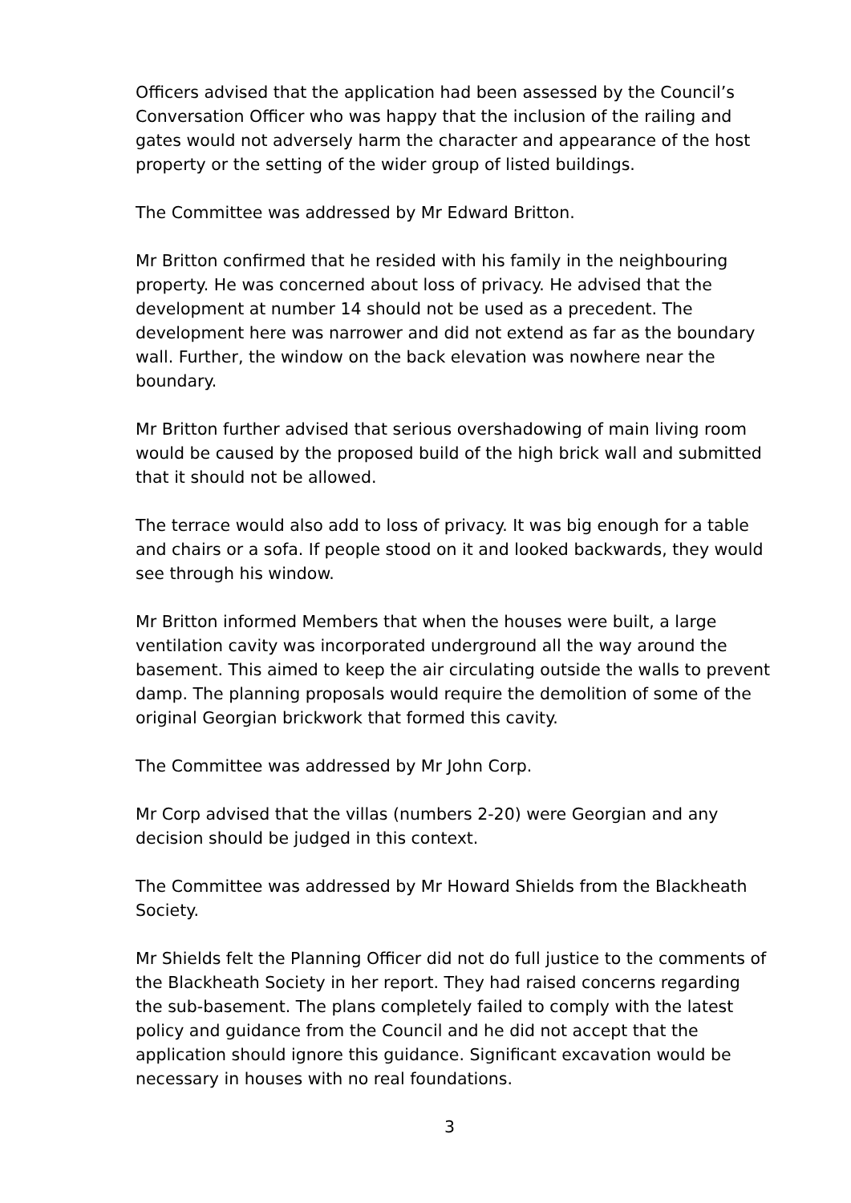Officers advised that the application had been assessed by the Council’s Conversation Officer who was happy that the inclusion of the railing and gates would not adversely harm the character and appearance of the host property or the setting of the wider group of listed buildings.
The Committee was addressed by Mr Edward Britton.
Mr Britton confirmed that he resided with his family in the neighbouring property. He was concerned about loss of privacy. He advised that the development at number 14 should not be used as a precedent. The development here was narrower and did not extend as far as the boundary wall. Further, the window on the back elevation was nowhere near the boundary.
Mr Britton further advised that serious overshadowing of main living room would be caused by the proposed build of the high brick wall and submitted that it should not be allowed.
The terrace would also add to loss of privacy. It was big enough for a table and chairs or a sofa. If people stood on it and looked backwards, they would see through his window.
Mr Britton informed Members that when the houses were built, a large ventilation cavity was incorporated underground all the way around the basement. This aimed to keep the air circulating outside the walls to prevent damp. The planning proposals would require the demolition of some of the original Georgian brickwork that formed this cavity.
The Committee was addressed by Mr John Corp.
Mr Corp advised that the villas (numbers 2-20) were Georgian and any decision should be judged in this context.
The Committee was addressed by Mr Howard Shields from the Blackheath Society.
Mr Shields felt the Planning Officer did not do full justice to the comments of the Blackheath Society in her report. They had raised concerns regarding the sub-basement. The plans completely failed to comply with the latest policy and guidance from the Council and he did not accept that the application should ignore this guidance. Significant excavation would be necessary in houses with no real foundations.
3